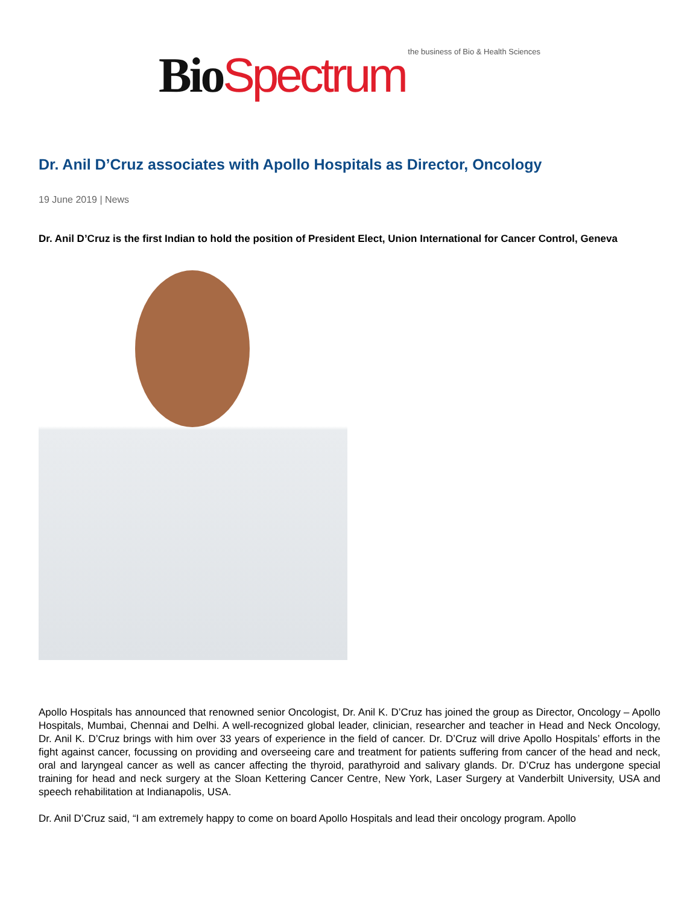Bio Spectrum the business of Bio & Health Sciences
Dr. Anil D’Cruz associates with Apollo Hospitals as Director, Oncology
19 June 2019 | News
Dr. Anil D’Cruz is the first Indian to hold the position of President Elect, Union International for Cancer Control, Geneva
Apollo Hospitals has announced that renowned senior Oncologist, Dr. Anil K. D’Cruz has joined the group as Director, Oncology – Apollo Hospitals, Mumbai, Chennai and Delhi. A well-recognized global leader, clinician, researcher and teacher in Head and Neck Oncology, Dr. Anil K. D’Cruz brings with him over 33 years of experience in the field of cancer. Dr. D’Cruz will drive Apollo Hospitals’ efforts in the fight against cancer, focussing on providing and overseeing care and treatment for patients suffering from cancer of the head and neck, oral and laryngeal cancer as well as cancer affecting the thyroid, parathyroid and salivary glands. Dr. D’Cruz has undergone special training for head and neck surgery at the Sloan Kettering Cancer Centre, New York, Laser Surgery at Vanderbilt University, USA and speech rehabilitation at Indianapolis, USA.
Dr. Anil D’Cruz said, “I am extremely happy to come on board Apollo Hospitals and lead their oncology program. Apollo